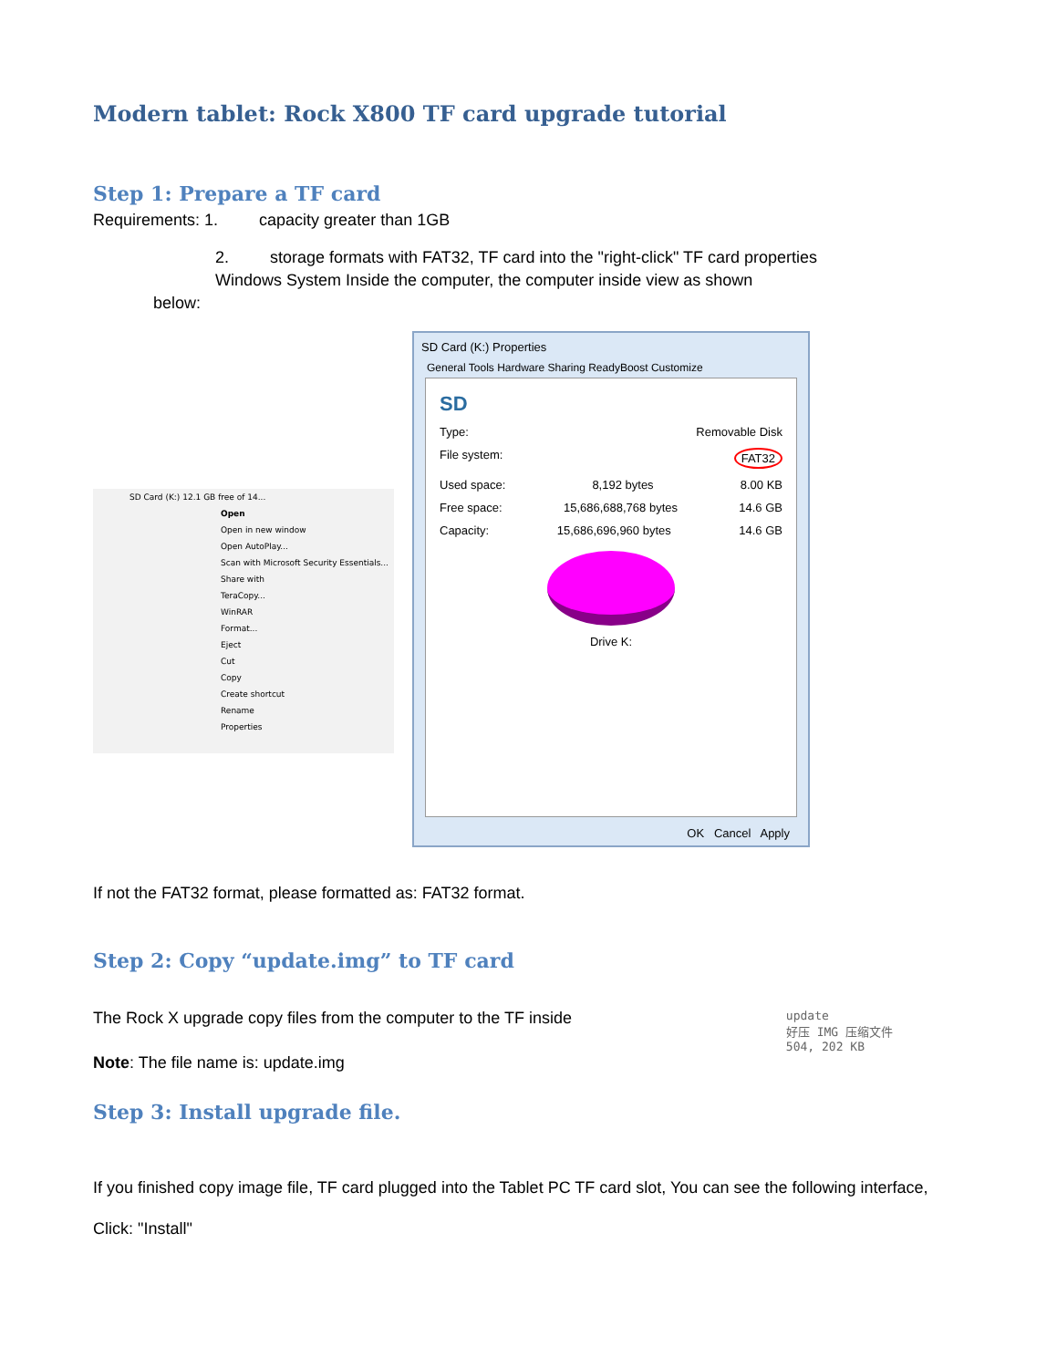Modern tablet: Rock X800 TF card upgrade tutorial
Step 1: Prepare a TF card
Requirements: 1. capacity greater than 1GB
2. storage formats with FAT32, TF card into the "right-click" TF card properties
Windows System Inside the computer, the computer inside view as shown
below:
SD Card (K:) 12.1 GB free of 14...
Open
Open in new window
Open AutoPlay...
Scan with Microsoft Security Essentials...
Share with
TeraCopy...
WinRAR
Format...
Eject
Cut
Copy
Create shortcut
Rename
Properties
SD Card (K:) Properties
General Tools Hardware Sharing ReadyBoost Customize
SD
Type: Removable Disk
File system: FAT32
Used space: 8,192 bytes 8.00 KB
Free space: 15,686,688,768 bytes 14.6 GB
Capacity: 15,686,696,960 bytes 14.6 GB
Drive K:
OK Cancel Apply
If not the FAT32 format, please formatted as: FAT32 format.
Step 2: Copy “update.img” to TF card
The Rock X upgrade copy files from the computer to the TF inside
Note: The file name is: update.img
update
好压 IMG 压缩文件
504, 202 KB
Step 3: Install upgrade file.
If you finished copy image file, TF card plugged into the Tablet PC TF card slot, You can see the following interface,
Click: "Install"